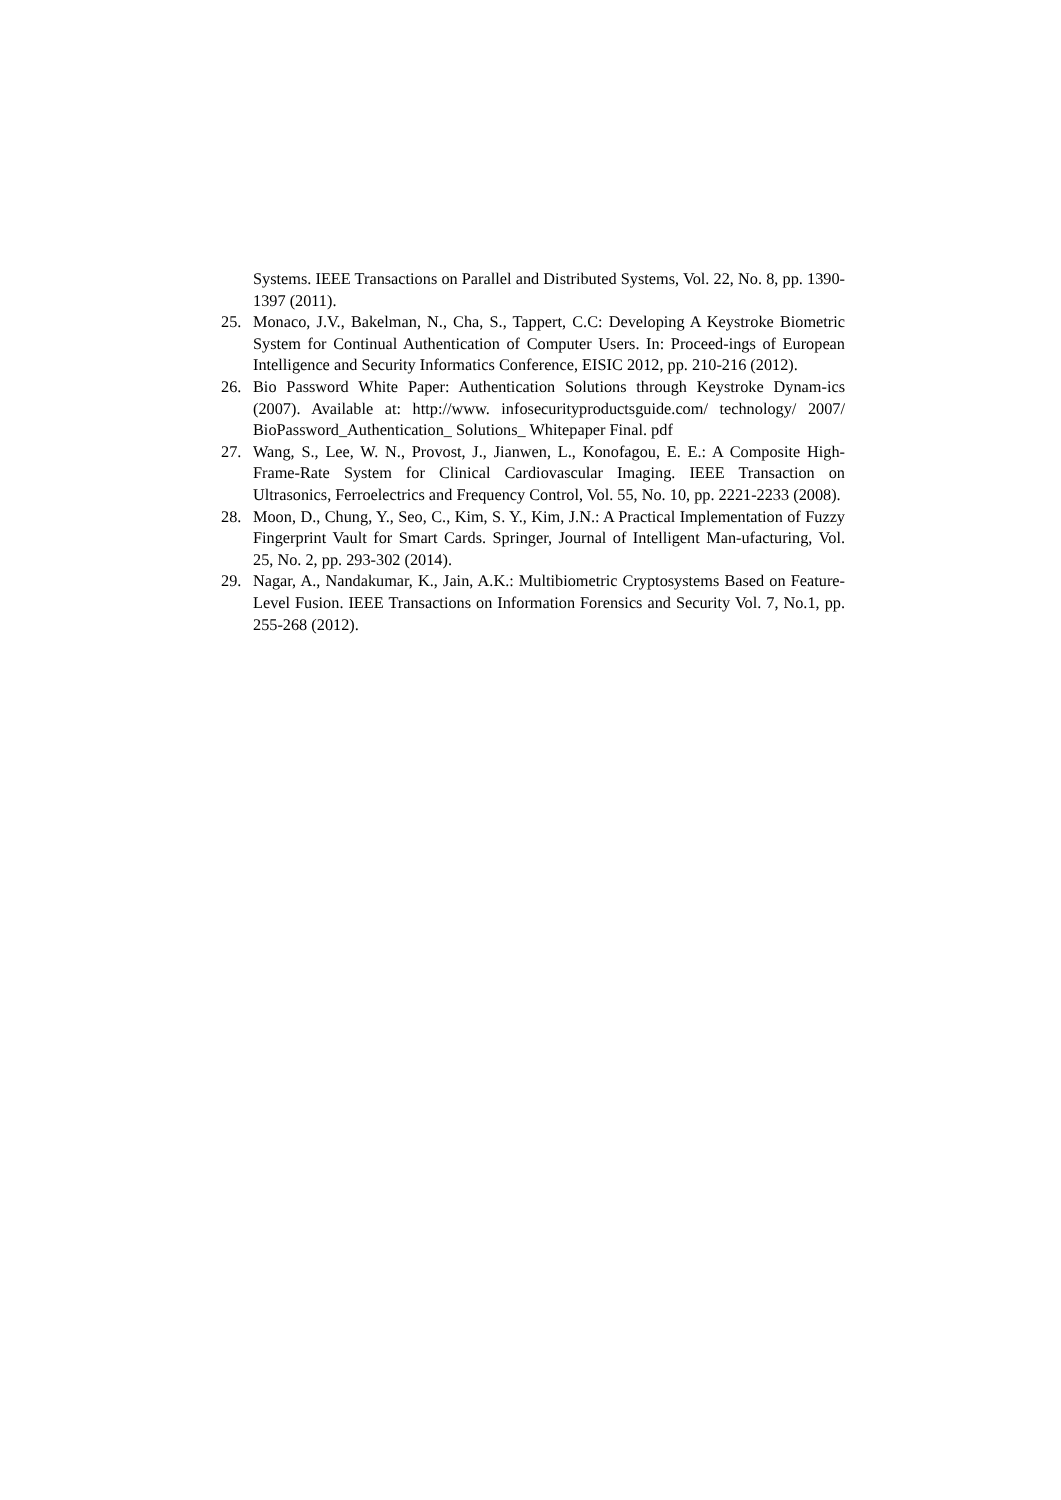Systems. IEEE Transactions on Parallel and Distributed Systems, Vol. 22, No. 8, pp. 1390-1397 (2011).
25. Monaco, J.V., Bakelman, N., Cha, S., Tappert, C.C: Developing A Keystroke Biometric System for Continual Authentication of Computer Users. In: Proceed-ings of European Intelligence and Security Informatics Conference, EISIC 2012, pp. 210-216 (2012).
26. Bio Password White Paper: Authentication Solutions through Keystroke Dynam-ics (2007). Available at: http://www. infosecurityproductsguide.com/ technology/ 2007/ BioPassword_Authentication_ Solutions_ Whitepaper Final. pdf
27. Wang, S., Lee, W. N., Provost, J., Jianwen, L., Konofagou, E. E.: A Composite High-Frame-Rate System for Clinical Cardiovascular Imaging. IEEE Transaction on Ultrasonics, Ferroelectrics and Frequency Control, Vol. 55, No. 10, pp. 2221-2233 (2008).
28. Moon, D., Chung, Y., Seo, C., Kim, S. Y., Kim, J.N.: A Practical Implementation of Fuzzy Fingerprint Vault for Smart Cards. Springer, Journal of Intelligent Man-ufacturing, Vol. 25, No. 2, pp. 293-302 (2014).
29. Nagar, A., Nandakumar, K., Jain, A.K.: Multibiometric Cryptosystems Based on Feature-Level Fusion. IEEE Transactions on Information Forensics and Security Vol. 7, No.1, pp. 255-268 (2012).